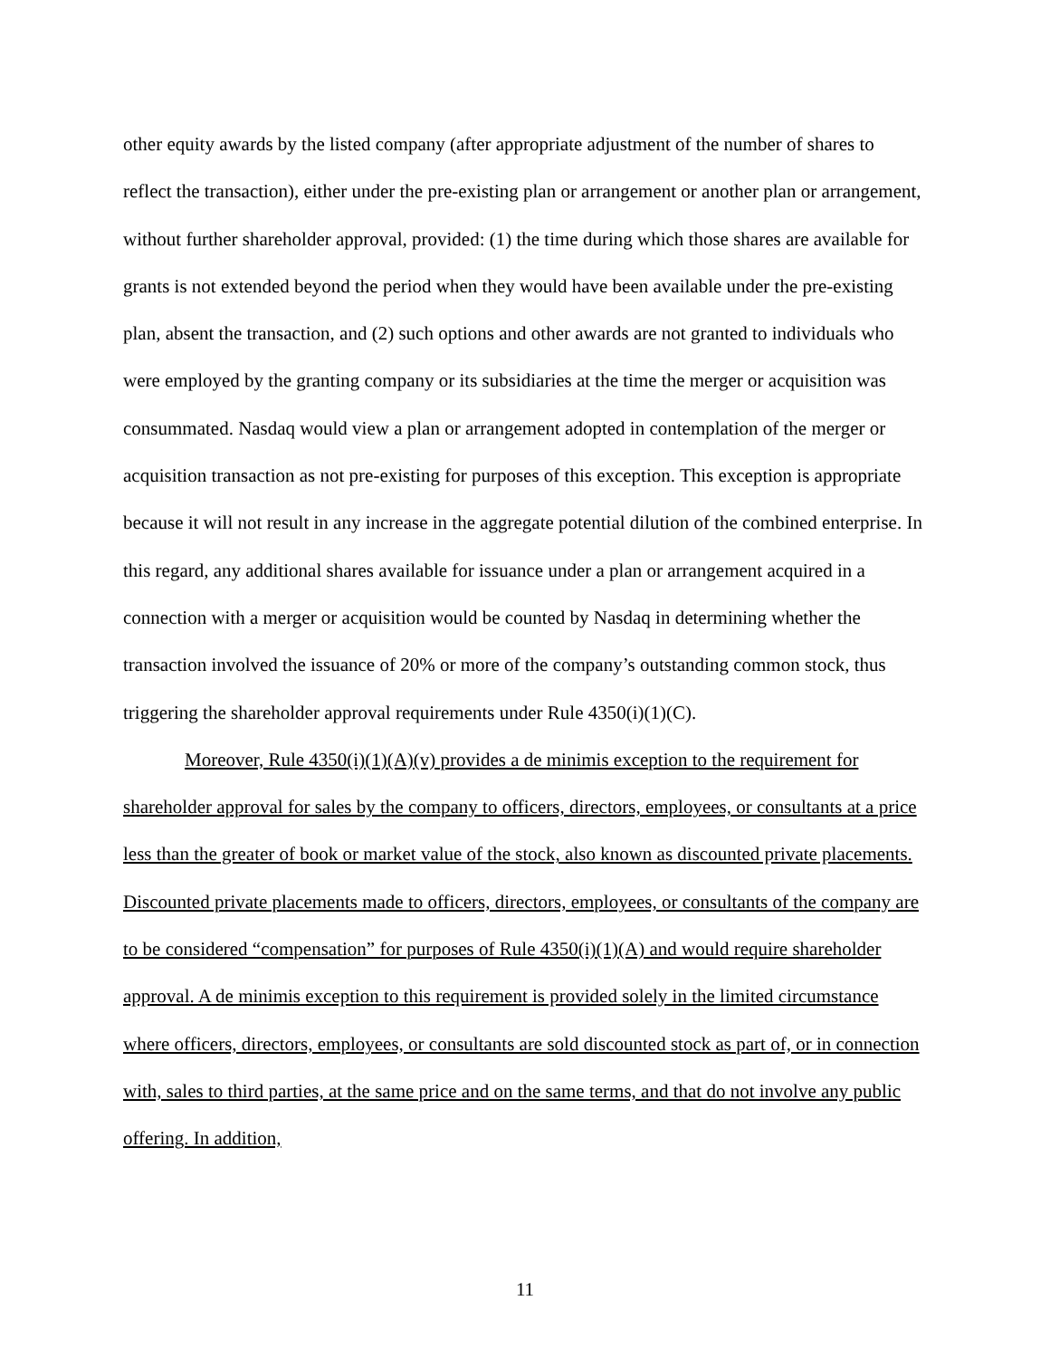other equity awards by the listed company (after appropriate adjustment of the number of shares to reflect the transaction), either under the pre-existing plan or arrangement or another plan or arrangement, without further shareholder approval, provided: (1) the time during which those shares are available for grants is not extended beyond the period when they would have been available under the pre-existing plan, absent the transaction, and (2) such options and other awards are not granted to individuals who were employed by the granting company or its subsidiaries at the time the merger or acquisition was consummated. Nasdaq would view a plan or arrangement adopted in contemplation of the merger or acquisition transaction as not pre-existing for purposes of this exception. This exception is appropriate because it will not result in any increase in the aggregate potential dilution of the combined enterprise. In this regard, any additional shares available for issuance under a plan or arrangement acquired in a connection with a merger or acquisition would be counted by Nasdaq in determining whether the transaction involved the issuance of 20% or more of the company’s outstanding common stock, thus triggering the shareholder approval requirements under Rule 4350(i)(1)(C).
Moreover, Rule 4350(i)(1)(A)(v) provides a de minimis exception to the requirement for shareholder approval for sales by the company to officers, directors, employees, or consultants at a price less than the greater of book or market value of the stock, also known as discounted private placements. Discounted private placements made to officers, directors, employees, or consultants of the company are to be considered “compensation” for purposes of Rule 4350(i)(1)(A) and would require shareholder approval. A de minimis exception to this requirement is provided solely in the limited circumstance where officers, directors, employees, or consultants are sold discounted stock as part of, or in connection with, sales to third parties, at the same price and on the same terms, and that do not involve any public offering. In addition,
11